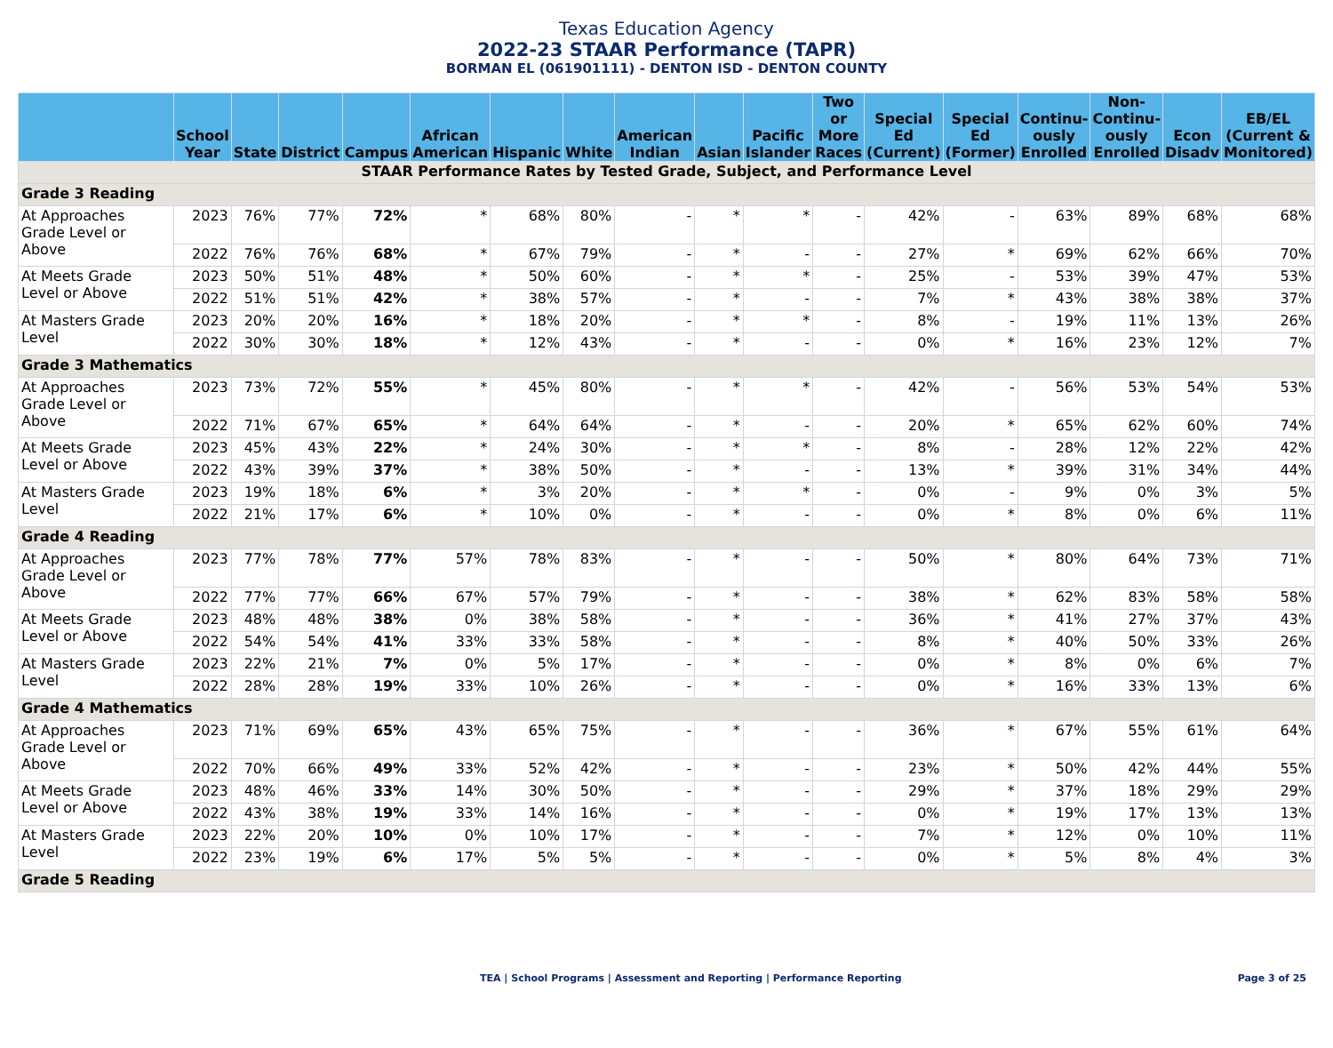Texas Education Agency
2022-23 STAAR Performance (TAPR)
BORMAN EL (061901111) - DENTON ISD - DENTON COUNTY
| | School Year | State | District | Campus | African American | Hispanic | White | American Indian | Asian | Pacific Islander | Two or More Races | Special Ed (Current) | Special Ed (Former) | Continu-ously Enrolled | Non-Continu-ously Enrolled | Econ Disadv | EB/EL (Current & Monitored) |
| --- | --- | --- | --- | --- | --- | --- | --- | --- | --- | --- | --- | --- | --- | --- | --- | --- | --- |
| STAAR Performance Rates by Tested Grade, Subject, and Performance Level | | | | | | | | | | | | | | | | | |
| Grade 3 Reading | | | | | | | | | | | | | | | | | |
| At Approaches Grade Level or Above | 2023 | 76% | 77% | 72% | * | 68% | 80% | - | * | * | - | 42% | - | 63% | 89% | 68% | 68% |
| | 2022 | 76% | 76% | 68% | * | 67% | 79% | - | * | - | - | 27% | * | 69% | 62% | 66% | 70% |
| At Meets Grade Level or Above | 2023 | 50% | 51% | 48% | * | 50% | 60% | - | * | * | - | 25% | - | 53% | 39% | 47% | 53% |
| | 2022 | 51% | 51% | 42% | * | 38% | 57% | - | * | - | - | 7% | * | 43% | 38% | 38% | 37% |
| At Masters Grade Level | 2023 | 20% | 20% | 16% | * | 18% | 20% | - | * | * | - | 8% | - | 19% | 11% | 13% | 26% |
| | 2022 | 30% | 30% | 18% | * | 12% | 43% | - | * | - | - | 0% | * | 16% | 23% | 12% | 7% |
| Grade 3 Mathematics | | | | | | | | | | | | | | | | | |
| At Approaches Grade Level or Above | 2023 | 73% | 72% | 55% | * | 45% | 80% | - | * | * | - | 42% | - | 56% | 53% | 54% | 53% |
| | 2022 | 71% | 67% | 65% | * | 64% | 64% | - | * | - | - | 20% | * | 65% | 62% | 60% | 74% |
| At Meets Grade Level or Above | 2023 | 45% | 43% | 22% | * | 24% | 30% | - | * | * | - | 8% | - | 28% | 12% | 22% | 42% |
| | 2022 | 43% | 39% | 37% | * | 38% | 50% | - | * | - | - | 13% | * | 39% | 31% | 34% | 44% |
| At Masters Grade Level | 2023 | 19% | 18% | 6% | * | 3% | 20% | - | * | * | - | 0% | - | 9% | 0% | 3% | 5% |
| | 2022 | 21% | 17% | 6% | * | 10% | 0% | - | * | - | - | 0% | * | 8% | 0% | 6% | 11% |
| Grade 4 Reading | | | | | | | | | | | | | | | | | |
| At Approaches Grade Level or Above | 2023 | 77% | 78% | 77% | 57% | 78% | 83% | - | * | - | - | 50% | * | 80% | 64% | 73% | 71% |
| | 2022 | 77% | 77% | 66% | 67% | 57% | 79% | - | * | - | - | 38% | * | 62% | 83% | 58% | 58% |
| At Meets Grade Level or Above | 2023 | 48% | 48% | 38% | 0% | 38% | 58% | - | * | - | - | 36% | * | 41% | 27% | 37% | 43% |
| | 2022 | 54% | 54% | 41% | 33% | 33% | 58% | - | * | - | - | 8% | * | 40% | 50% | 33% | 26% |
| At Masters Grade Level | 2023 | 22% | 21% | 7% | 0% | 5% | 17% | - | * | - | - | 0% | * | 8% | 0% | 6% | 7% |
| | 2022 | 28% | 28% | 19% | 33% | 10% | 26% | - | * | - | - | 0% | * | 16% | 33% | 13% | 6% |
| Grade 4 Mathematics | | | | | | | | | | | | | | | | | |
| At Approaches Grade Level or Above | 2023 | 71% | 69% | 65% | 43% | 65% | 75% | - | * | - | - | 36% | * | 67% | 55% | 61% | 64% |
| | 2022 | 70% | 66% | 49% | 33% | 52% | 42% | - | * | - | - | 23% | * | 50% | 42% | 44% | 55% |
| At Meets Grade Level or Above | 2023 | 48% | 46% | 33% | 14% | 30% | 50% | - | * | - | - | 29% | * | 37% | 18% | 29% | 29% |
| | 2022 | 43% | 38% | 19% | 33% | 14% | 16% | - | * | - | - | 0% | * | 19% | 17% | 13% | 13% |
| At Masters Grade Level | 2023 | 22% | 20% | 10% | 0% | 10% | 17% | - | * | - | - | 7% | * | 12% | 0% | 10% | 11% |
| | 2022 | 23% | 19% | 6% | 17% | 5% | 5% | - | * | - | - | 0% | * | 5% | 8% | 4% | 3% |
| Grade 5 Reading | | | | | | | | | | | | | | | | | |
TEA | School Programs | Assessment and Reporting | Performance Reporting Page 3 of 25